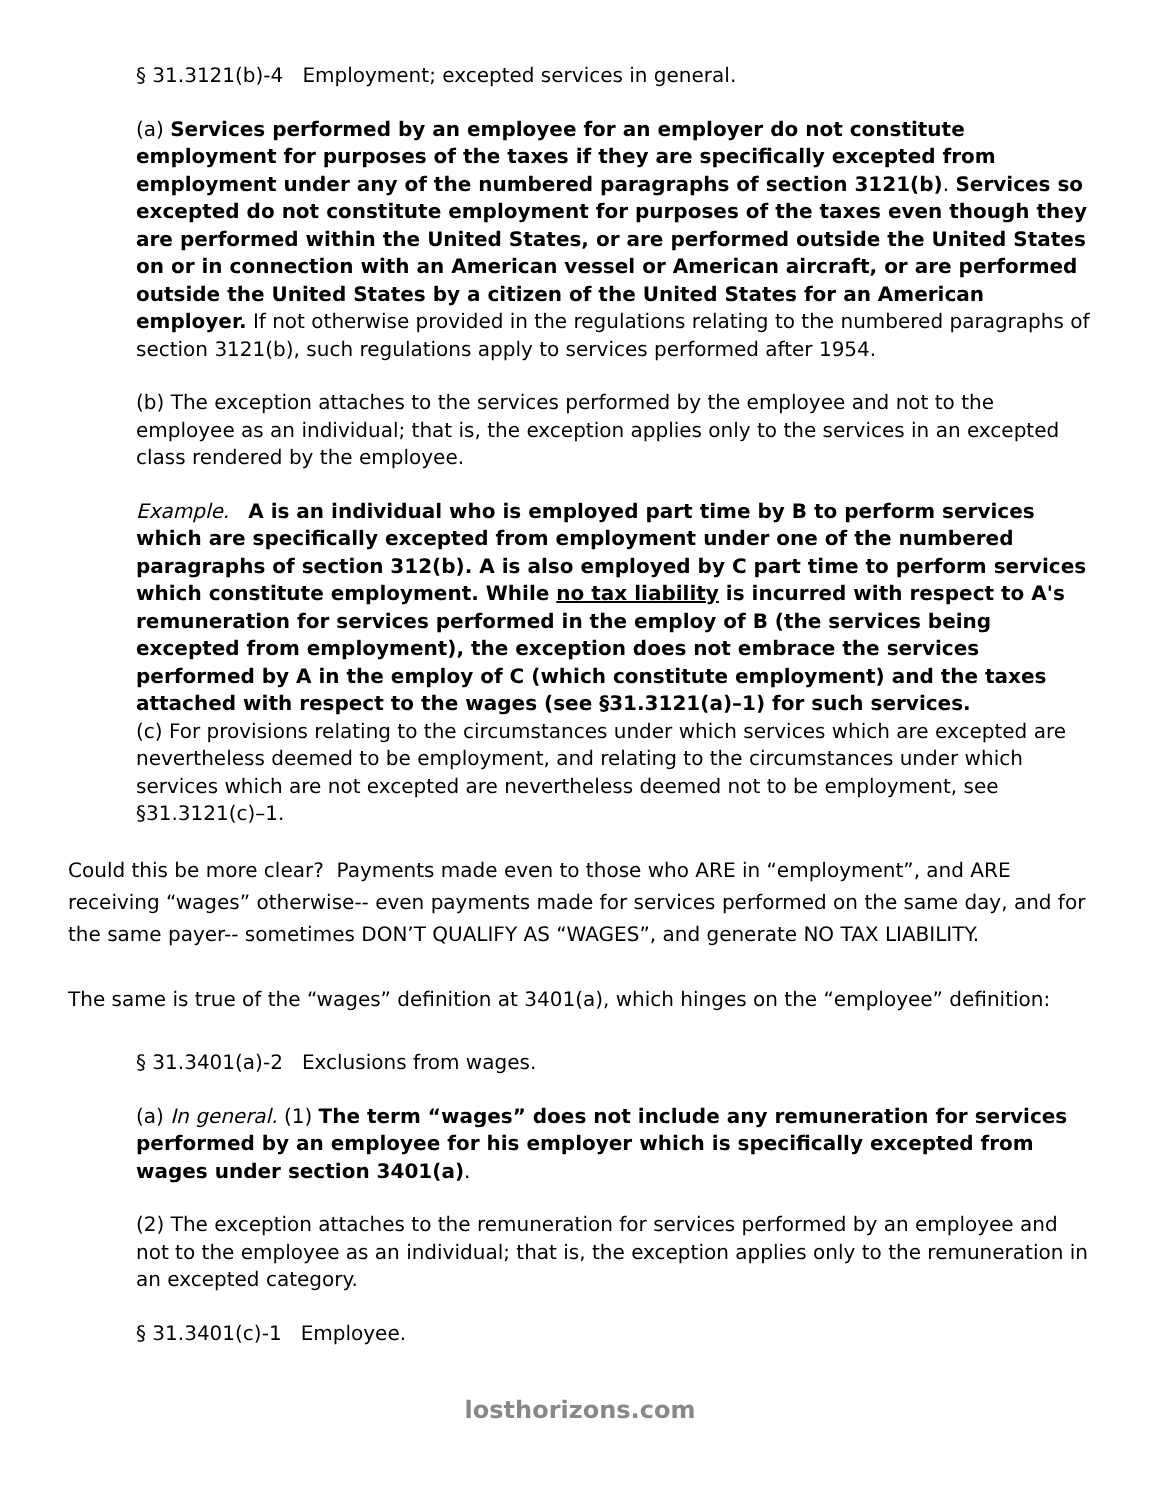§ 31.3121(b)-4 Employment; excepted services in general.
(a) Services performed by an employee for an employer do not constitute employment for purposes of the taxes if they are specifically excepted from employment under any of the numbered paragraphs of section 3121(b). Services so excepted do not constitute employment for purposes of the taxes even though they are performed within the United States, or are performed outside the United States on or in connection with an American vessel or American aircraft, or are performed outside the United States by a citizen of the United States for an American employer. If not otherwise provided in the regulations relating to the numbered paragraphs of section 3121(b), such regulations apply to services performed after 1954.
(b) The exception attaches to the services performed by the employee and not to the employee as an individual; that is, the exception applies only to the services in an excepted class rendered by the employee.
Example. A is an individual who is employed part time by B to perform services which are specifically excepted from employment under one of the numbered paragraphs of section 312(b). A is also employed by C part time to perform services which constitute employment. While no tax liability is incurred with respect to A's remuneration for services performed in the employ of B (the services being excepted from employment), the exception does not embrace the services performed by A in the employ of C (which constitute employment) and the taxes attached with respect to the wages (see §31.3121(a)–1) for such services.
(c) For provisions relating to the circumstances under which services which are excepted are nevertheless deemed to be employment, and relating to the circumstances under which services which are not excepted are nevertheless deemed not to be employment, see §31.3121(c)–1.
Could this be more clear? Payments made even to those who ARE in “employment”, and ARE receiving “wages” otherwise-- even payments made for services performed on the same day, and for the same payer-- sometimes DON’T QUALIFY AS “WAGES”, and generate NO TAX LIABILITY.
The same is true of the “wages” definition at 3401(a), which hinges on the “employee” definition:
§ 31.3401(a)-2 Exclusions from wages.
(a) In general. (1) The term “wages” does not include any remuneration for services performed by an employee for his employer which is specifically excepted from wages under section 3401(a).
(2) The exception attaches to the remuneration for services performed by an employee and not to the employee as an individual; that is, the exception applies only to the remuneration in an excepted category.
§ 31.3401(c)-1 Employee.
losthorizons.com